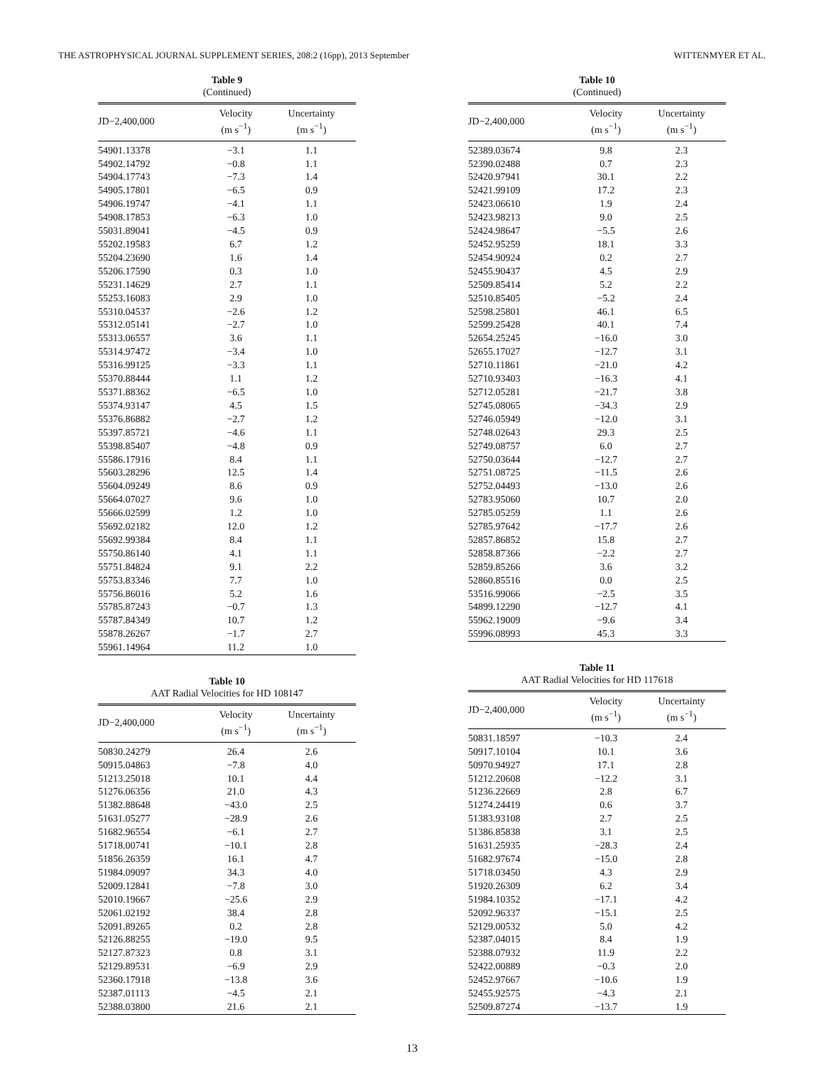THE ASTROPHYSICAL JOURNAL SUPPLEMENT SERIES, 208:2 (16pp), 2013 September WITTENMYER ET AL.
Table 9
(Continued)
| JD−2,400,000 | Velocity (m s<sup>−1</sup>) | Uncertainty (m s<sup>−1</sup>) |
| --- | --- | --- |
| 54901.13378 | −3.1 | 1.1 |
| 54902.14792 | −0.8 | 1.1 |
| 54904.17743 | −7.3 | 1.4 |
| 54905.17801 | −6.5 | 0.9 |
| 54906.19747 | −4.1 | 1.1 |
| 54908.17853 | −6.3 | 1.0 |
| 55031.89041 | −4.5 | 0.9 |
| 55202.19583 | 6.7 | 1.2 |
| 55204.23690 | 1.6 | 1.4 |
| 55206.17590 | 0.3 | 1.0 |
| 55231.14629 | 2.7 | 1.1 |
| 55253.16083 | 2.9 | 1.0 |
| 55310.04537 | −2.6 | 1.2 |
| 55312.05141 | −2.7 | 1.0 |
| 55313.06557 | 3.6 | 1.1 |
| 55314.97472 | −3.4 | 1.0 |
| 55316.99125 | −3.3 | 1.1 |
| 55370.88444 | 1.1 | 1.2 |
| 55371.88362 | −6.5 | 1.0 |
| 55374.93147 | 4.5 | 1.5 |
| 55376.86882 | −2.7 | 1.2 |
| 55397.85721 | −4.6 | 1.1 |
| 55398.85407 | −4.8 | 0.9 |
| 55586.17916 | 8.4 | 1.1 |
| 55603.28296 | 12.5 | 1.4 |
| 55604.09249 | 8.6 | 0.9 |
| 55664.07027 | 9.6 | 1.0 |
| 55666.02599 | 1.2 | 1.0 |
| 55692.02182 | 12.0 | 1.2 |
| 55692.99384 | 8.4 | 1.1 |
| 55750.86140 | 4.1 | 1.1 |
| 55751.84824 | 9.1 | 2.2 |
| 55753.83346 | 7.7 | 1.0 |
| 55756.86016 | 5.2 | 1.6 |
| 55785.87243 | −0.7 | 1.3 |
| 55787.84349 | 10.7 | 1.2 |
| 55878.26267 | −1.7 | 2.7 |
| 55961.14964 | 11.2 | 1.0 |
Table 10
AAT Radial Velocities for HD 108147
| JD−2,400,000 | Velocity (m s<sup>−1</sup>) | Uncertainty (m s<sup>−1</sup>) |
| --- | --- | --- |
| 50830.24279 | 26.4 | 2.6 |
| 50915.04863 | −7.8 | 4.0 |
| 51213.25018 | 10.1 | 4.4 |
| 51276.06356 | 21.0 | 4.3 |
| 51382.88648 | −43.0 | 2.5 |
| 51631.05277 | −28.9 | 2.6 |
| 51682.96554 | −6.1 | 2.7 |
| 51718.00741 | −10.1 | 2.8 |
| 51856.26359 | 16.1 | 4.7 |
| 51984.09097 | 34.3 | 4.0 |
| 52009.12841 | −7.8 | 3.0 |
| 52010.19667 | −25.6 | 2.9 |
| 52061.02192 | 38.4 | 2.8 |
| 52091.89265 | 0.2 | 2.8 |
| 52126.88255 | −19.0 | 9.5 |
| 52127.87323 | 0.8 | 3.1 |
| 52129.89531 | −6.9 | 2.9 |
| 52360.17918 | −13.8 | 3.6 |
| 52387.01113 | −4.5 | 2.1 |
| 52388.03800 | 21.6 | 2.1 |
Table 10
(Continued)
| JD−2,400,000 | Velocity (m s<sup>−1</sup>) | Uncertainty (m s<sup>−1</sup>) |
| --- | --- | --- |
| 52389.03674 | 9.8 | 2.3 |
| 52390.02488 | 0.7 | 2.3 |
| 52420.97941 | 30.1 | 2.2 |
| 52421.99109 | 17.2 | 2.3 |
| 52423.06610 | 1.9 | 2.4 |
| 52423.98213 | 9.0 | 2.5 |
| 52424.98647 | −5.5 | 2.6 |
| 52452.95259 | 18.1 | 3.3 |
| 52454.90924 | 0.2 | 2.7 |
| 52455.90437 | 4.5 | 2.9 |
| 52509.85414 | 5.2 | 2.2 |
| 52510.85405 | −5.2 | 2.4 |
| 52598.25801 | 46.1 | 6.5 |
| 52599.25428 | 40.1 | 7.4 |
| 52654.25245 | −16.0 | 3.0 |
| 52655.17027 | −12.7 | 3.1 |
| 52710.11861 | −21.0 | 4.2 |
| 52710.93403 | −16.3 | 4.1 |
| 52712.05281 | −21.7 | 3.8 |
| 52745.08065 | −34.3 | 2.9 |
| 52746.05949 | −12.0 | 3.1 |
| 52748.02643 | 29.3 | 2.5 |
| 52749.08757 | 6.0 | 2.7 |
| 52750.03644 | −12.7 | 2.7 |
| 52751.08725 | −11.5 | 2.6 |
| 52752.04493 | −13.0 | 2.6 |
| 52783.95060 | 10.7 | 2.0 |
| 52785.05259 | 1.1 | 2.6 |
| 52785.97642 | −17.7 | 2.6 |
| 52857.86852 | 15.8 | 2.7 |
| 52858.87366 | −2.2 | 2.7 |
| 52859.85266 | 3.6 | 3.2 |
| 52860.85516 | 0.0 | 2.5 |
| 53516.99066 | −2.5 | 3.5 |
| 54899.12290 | −12.7 | 4.1 |
| 55962.19009 | −9.6 | 3.4 |
| 55996.08993 | 45.3 | 3.3 |
Table 11
AAT Radial Velocities for HD 117618
| JD−2,400,000 | Velocity (m s<sup>−1</sup>) | Uncertainty (m s<sup>−1</sup>) |
| --- | --- | --- |
| 50831.18597 | −10.3 | 2.4 |
| 50917.10104 | 10.1 | 3.6 |
| 50970.94927 | 17.1 | 2.8 |
| 51212.20608 | −12.2 | 3.1 |
| 51236.22669 | 2.8 | 6.7 |
| 51274.24419 | 0.6 | 3.7 |
| 51383.93108 | 2.7 | 2.5 |
| 51386.85838 | 3.1 | 2.5 |
| 51631.25935 | −28.3 | 2.4 |
| 51682.97674 | −15.0 | 2.8 |
| 51718.03450 | 4.3 | 2.9 |
| 51920.26309 | 6.2 | 3.4 |
| 51984.10352 | −17.1 | 4.2 |
| 52092.96337 | −15.1 | 2.5 |
| 52129.00532 | 5.0 | 4.2 |
| 52387.04015 | 8.4 | 1.9 |
| 52388.07932 | 11.9 | 2.2 |
| 52422.00889 | −0.3 | 2.0 |
| 52452.97667 | −10.6 | 1.9 |
| 52455.92575 | −4.3 | 2.1 |
| 52509.87274 | −13.7 | 1.9 |
13